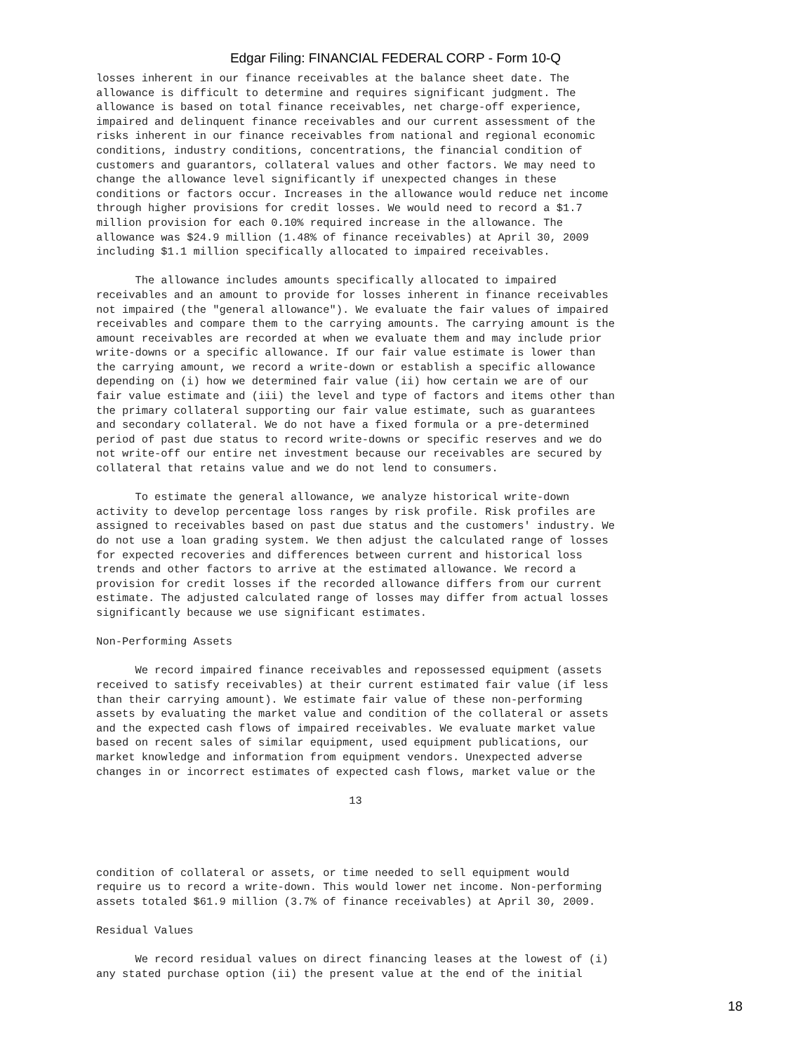Edgar Filing: FINANCIAL FEDERAL CORP - Form 10-Q
losses inherent in our finance receivables at the balance sheet date. The
allowance is difficult to determine and requires significant judgment. The
allowance is based on total finance receivables, net charge-off experience,
impaired and delinquent finance receivables and our current assessment of the
risks inherent in our finance receivables from national and regional economic
conditions, industry conditions, concentrations, the financial condition of
customers and guarantors, collateral values and other factors. We may need to
change the allowance level significantly if unexpected changes in these
conditions or factors occur. Increases in the allowance would reduce net income
through higher provisions for credit losses. We would need to record a $1.7
million provision for each 0.10% required increase in the allowance. The
allowance was $24.9 million (1.48% of finance receivables) at April 30, 2009
including $1.1 million specifically allocated to impaired receivables.

      The allowance includes amounts specifically allocated to impaired
receivables and an amount to provide for losses inherent in finance receivables
not impaired (the "general allowance"). We evaluate the fair values of impaired
receivables and compare them to the carrying amounts. The carrying amount is the
amount receivables are recorded at when we evaluate them and may include prior
write-downs or a specific allowance. If our fair value estimate is lower than
the carrying amount, we record a write-down or establish a specific allowance
depending on (i) how we determined fair value (ii) how certain we are of our
fair value estimate and (iii) the level and type of factors and items other than
the primary collateral supporting our fair value estimate, such as guarantees
and secondary collateral. We do not have a fixed formula or a pre-determined
period of past due status to record write-downs or specific reserves and we do
not write-off our entire net investment because our receivables are secured by
collateral that retains value and we do not lend to consumers.

      To estimate the general allowance, we analyze historical write-down
activity to develop percentage loss ranges by risk profile. Risk profiles are
assigned to receivables based on past due status and the customers' industry. We
do not use a loan grading system. We then adjust the calculated range of losses
for expected recoveries and differences between current and historical loss
trends and other factors to arrive at the estimated allowance. We record a
provision for credit losses if the recorded allowance differs from our current
estimate. The adjusted calculated range of losses may differ from actual losses
significantly because we use significant estimates.

Non-Performing Assets

      We record impaired finance receivables and repossessed equipment (assets
received to satisfy receivables) at their current estimated fair value (if less
than their carrying amount). We estimate fair value of these non-performing
assets by evaluating the market value and condition of the collateral or assets
and the expected cash flows of impaired receivables. We evaluate market value
based on recent sales of similar equipment, used equipment publications, our
market knowledge and information from equipment vendors. Unexpected adverse
changes in or incorrect estimates of expected cash flows, market value or the

                                       13




condition of collateral or assets, or time needed to sell equipment would
require us to record a write-down. This would lower net income. Non-performing
assets totaled $61.9 million (3.7% of finance receivables) at April 30, 2009.

Residual Values

      We record residual values on direct financing leases at the lowest of (i)
any stated purchase option (ii) the present value at the end of the initial
18